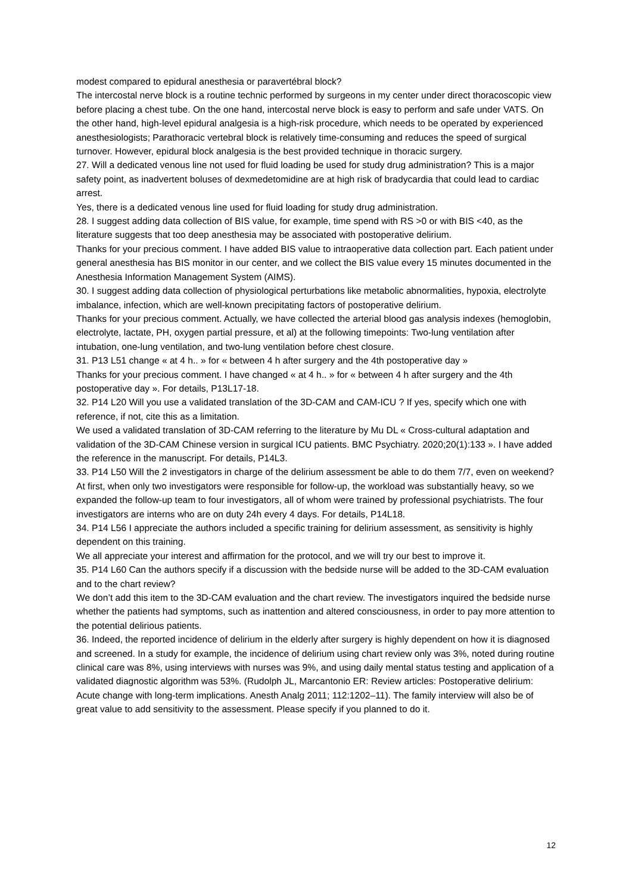modest compared to epidural anesthesia or paravertébral block?
The intercostal nerve block is a routine technic performed by surgeons in my center under direct thoracoscopic view before placing a chest tube. On the one hand, intercostal nerve block is easy to perform and safe under VATS. On the other hand, high-level epidural analgesia is a high-risk procedure, which needs to be operated by experienced anesthesiologists; Parathoracic vertebral block is relatively time-consuming and reduces the speed of surgical turnover. However, epidural block analgesia is the best provided technique in thoracic surgery.
27. Will a dedicated venous line not used for fluid loading be used for study drug administration? This is a major safety point, as inadvertent boluses of dexmedetomidine are at high risk of bradycardia that could lead to cardiac arrest.
Yes, there is a dedicated venous line used for fluid loading for study drug administration.
28. I suggest adding data collection of BIS value, for example, time spend with RS >0 or with BIS <40, as the literature suggests that too deep anesthesia may be associated with postoperative delirium.
Thanks for your precious comment. I have added BIS value to intraoperative data collection part. Each patient under general anesthesia has BIS monitor in our center, and we collect the BIS value every 15 minutes documented in the Anesthesia Information Management System (AIMS).
30. I suggest adding data collection of physiological perturbations like metabolic abnormalities, hypoxia, electrolyte imbalance, infection, which are well-known precipitating factors of postoperative delirium.
Thanks for your precious comment. Actually, we have collected the arterial blood gas analysis indexes (hemoglobin, electrolyte, lactate, PH, oxygen partial pressure, et al) at the following timepoints: Two-lung ventilation after intubation, one-lung ventilation, and two-lung ventilation before chest closure.
31. P13 L51 change « at 4 h.. » for « between 4 h after surgery and the 4th postoperative day »
Thanks for your precious comment. I have changed « at 4 h.. » for « between 4 h after surgery and the 4th postoperative day ». For details, P13L17-18.
32. P14 L20 Will you use a validated translation of the 3D-CAM and CAM-ICU ? If yes, specify which one with reference, if not, cite this as a limitation.
We used a validated translation of 3D-CAM referring to the literature by Mu DL « Cross-cultural adaptation and validation of the 3D-CAM Chinese version in surgical ICU patients. BMC Psychiatry. 2020;20(1):133 ». I have added the reference in the manuscript. For details, P14L3.
33. P14 L50 Will the 2 investigators in charge of the delirium assessment be able to do them 7/7, even on weekend?
At first, when only two investigators were responsible for follow-up, the workload was substantially heavy, so we expanded the follow-up team to four investigators, all of whom were trained by professional psychiatrists. The four investigators are interns who are on duty 24h every 4 days. For details, P14L18.
34. P14 L56 I appreciate the authors included a specific training for delirium assessment, as sensitivity is highly dependent on this training.
We all appreciate your interest and affirmation for the protocol, and we will try our best to improve it.
35. P14 L60 Can the authors specify if a discussion with the bedside nurse will be added to the 3D-CAM evaluation and to the chart review?
We don’t add this item to the 3D-CAM evaluation and the chart review. The investigators inquired the bedside nurse whether the patients had symptoms, such as inattention and altered consciousness, in order to pay more attention to the potential delirious patients.
36. Indeed, the reported incidence of delirium in the elderly after surgery is highly dependent on how it is diagnosed and screened. In a study for example, the incidence of delirium using chart review only was 3%, noted during routine clinical care was 8%, using interviews with nurses was 9%, and using daily mental status testing and application of a validated diagnostic algorithm was 53%. (Rudolph JL, Marcantonio ER: Review articles: Postoperative delirium: Acute change with long-term implications. Anesth Analg 2011; 112:1202–11). The family interview will also be of great value to add sensitivity to the assessment. Please specify if you planned to do it.
12